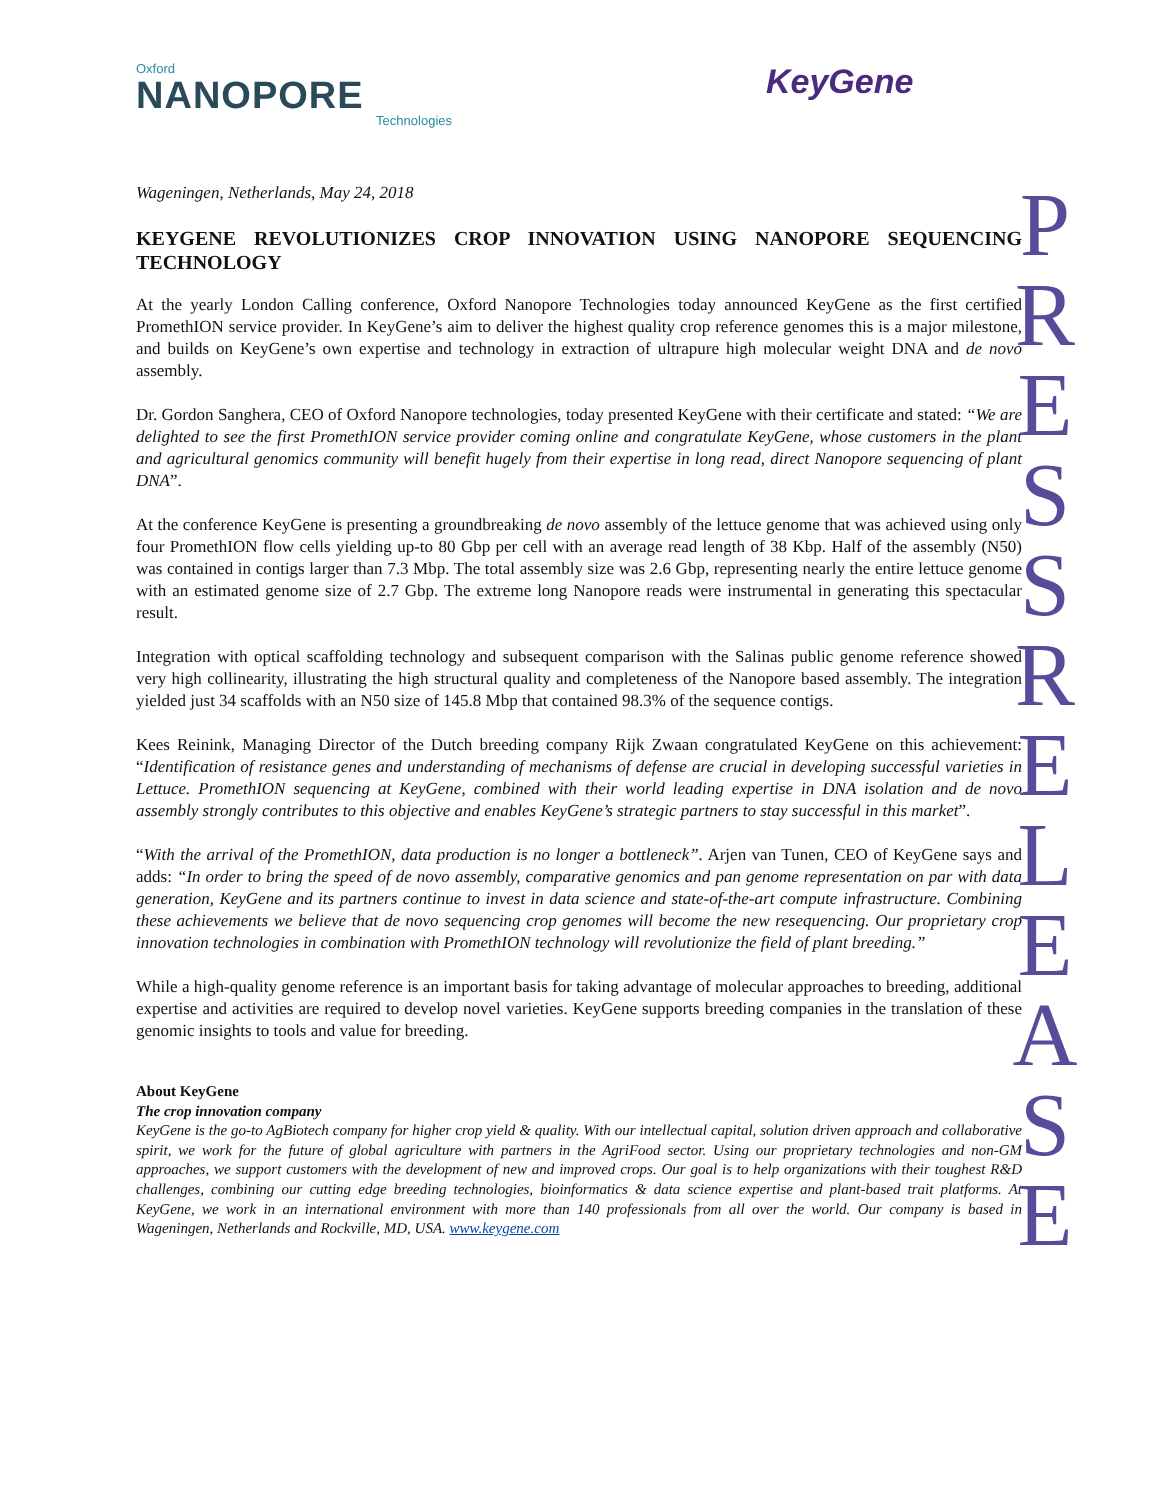Oxford
NANOPORE
Technologies
KeyGene
P R E S S R E L E A S E
Wageningen, Netherlands, May 24, 2018
KEYGENE REVOLUTIONIZES CROP INNOVATION USING NANOPORE SEQUENCING TECHNOLOGY
At the yearly London Calling conference, Oxford Nanopore Technologies today announced KeyGene as the first certified PromethION service provider. In KeyGene’s aim to deliver the highest quality crop reference genomes this is a major milestone, and builds on KeyGene’s own expertise and technology in extraction of ultrapure high molecular weight DNA and de novo assembly.
Dr. Gordon Sanghera, CEO of Oxford Nanopore technologies, today presented KeyGene with their certificate and stated: “We are delighted to see the first PromethION service provider coming online and congratulate KeyGene, whose customers in the plant and agricultural genomics community will benefit hugely from their expertise in long read, direct Nanopore sequencing of plant DNA”.
At the conference KeyGene is presenting a groundbreaking de novo assembly of the lettuce genome that was achieved using only four PromethION flow cells yielding up-to 80 Gbp per cell with an average read length of 38 Kbp. Half of the assembly (N50) was contained in contigs larger than 7.3 Mbp. The total assembly size was 2.6 Gbp, representing nearly the entire lettuce genome with an estimated genome size of 2.7 Gbp. The extreme long Nanopore reads were instrumental in generating this spectacular result.
Integration with optical scaffolding technology and subsequent comparison with the Salinas public genome reference showed very high collinearity, illustrating the high structural quality and completeness of the Nanopore based assembly. The integration yielded just 34 scaffolds with an N50 size of 145.8 Mbp that contained 98.3% of the sequence contigs.
Kees Reinink, Managing Director of the Dutch breeding company Rijk Zwaan congratulated KeyGene on this achievement: “Identification of resistance genes and understanding of mechanisms of defense are crucial in developing successful varieties in Lettuce. PromethION sequencing at KeyGene, combined with their world leading expertise in DNA isolation and de novo assembly strongly contributes to this objective and enables KeyGene’s strategic partners to stay successful in this market”.
“With the arrival of the PromethION, data production is no longer a bottleneck”. Arjen van Tunen, CEO of KeyGene says and adds: “In order to bring the speed of de novo assembly, comparative genomics and pan genome representation on par with data generation, KeyGene and its partners continue to invest in data science and state-of-the-art compute infrastructure. Combining these achievements we believe that de novo sequencing crop genomes will become the new resequencing. Our proprietary crop innovation technologies in combination with PromethION technology will revolutionize the field of plant breeding.”
While a high-quality genome reference is an important basis for taking advantage of molecular approaches to breeding, additional expertise and activities are required to develop novel varieties. KeyGene supports breeding companies in the translation of these genomic insights to tools and value for breeding.
About KeyGene
The crop innovation company
KeyGene is the go-to AgBiotech company for higher crop yield & quality. With our intellectual capital, solution driven approach and collaborative spirit, we work for the future of global agriculture with partners in the AgriFood sector. Using our proprietary technologies and non-GM approaches, we support customers with the development of new and improved crops. Our goal is to help organizations with their toughest R&D challenges, combining our cutting edge breeding technologies, bioinformatics & data science expertise and plant-based trait platforms. At KeyGene, we work in an international environment with more than 140 professionals from all over the world. Our company is based in Wageningen, Netherlands and Rockville, MD, USA. www.keygene.com